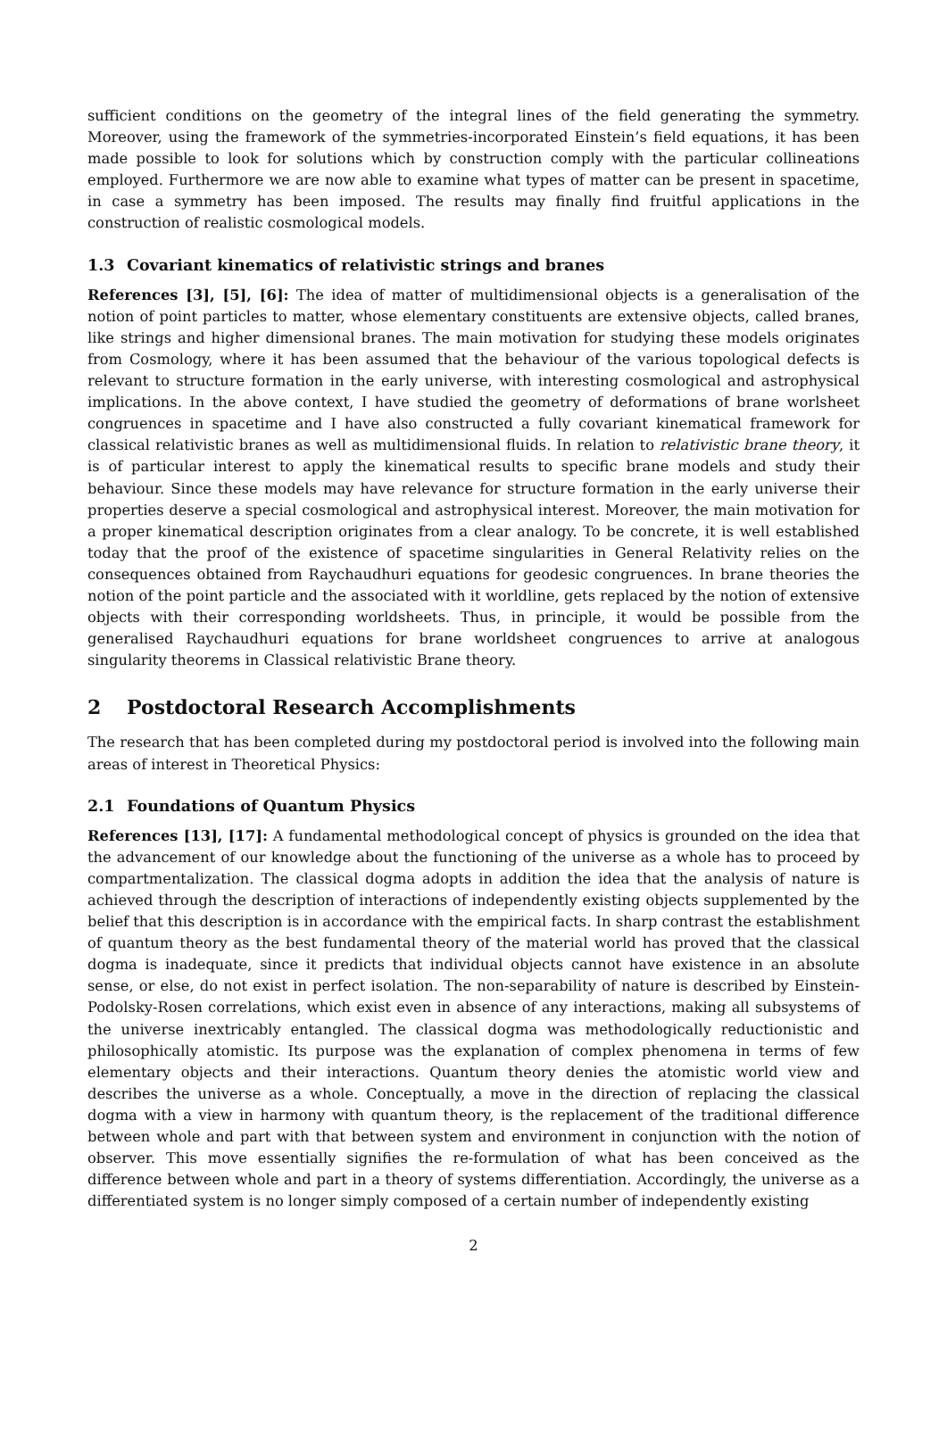sufficient conditions on the geometry of the integral lines of the field generating the symmetry. Moreover, using the framework of the symmetries-incorporated Einstein’s field equations, it has been made possible to look for solutions which by construction comply with the particular collineations employed. Furthermore we are now able to examine what types of matter can be present in spacetime, in case a symmetry has been imposed. The results may finally find fruitful applications in the construction of realistic cosmological models.
1.3 Covariant kinematics of relativistic strings and branes
References [3], [5], [6]: The idea of matter of multidimensional objects is a generalisation of the notion of point particles to matter, whose elementary constituents are extensive objects, called branes, like strings and higher dimensional branes. The main motivation for studying these models originates from Cosmology, where it has been assumed that the behaviour of the various topological defects is relevant to structure formation in the early universe, with interesting cosmological and astrophysical implications. In the above context, I have studied the geometry of deformations of brane worlsheet congruences in spacetime and I have also constructed a fully covariant kinematical framework for classical relativistic branes as well as multidimensional fluids. In relation to relativistic brane theory, it is of particular interest to apply the kinematical results to specific brane models and study their behaviour. Since these models may have relevance for structure formation in the early universe their properties deserve a special cosmological and astrophysical interest. Moreover, the main motivation for a proper kinematical description originates from a clear analogy. To be concrete, it is well established today that the proof of the existence of spacetime singularities in General Relativity relies on the consequences obtained from Raychaudhuri equations for geodesic congruences. In brane theories the notion of the point particle and the associated with it worldline, gets replaced by the notion of extensive objects with their corresponding worldsheets. Thus, in principle, it would be possible from the generalised Raychaudhuri equations for brane worldsheet congruences to arrive at analogous singularity theorems in Classical relativistic Brane theory.
2 Postdoctoral Research Accomplishments
The research that has been completed during my postdoctoral period is involved into the following main areas of interest in Theoretical Physics:
2.1 Foundations of Quantum Physics
References [13], [17]: A fundamental methodological concept of physics is grounded on the idea that the advancement of our knowledge about the functioning of the universe as a whole has to proceed by compartmentalization. The classical dogma adopts in addition the idea that the analysis of nature is achieved through the description of interactions of independently existing objects supplemented by the belief that this description is in accordance with the empirical facts. In sharp contrast the establishment of quantum theory as the best fundamental theory of the material world has proved that the classical dogma is inadequate, since it predicts that individual objects cannot have existence in an absolute sense, or else, do not exist in perfect isolation. The non-separability of nature is described by Einstein-Podolsky-Rosen correlations, which exist even in absence of any interactions, making all subsystems of the universe inextricably entangled. The classical dogma was methodologically reductionistic and philosophically atomistic. Its purpose was the explanation of complex phenomena in terms of few elementary objects and their interactions. Quantum theory denies the atomistic world view and describes the universe as a whole. Conceptually, a move in the direction of replacing the classical dogma with a view in harmony with quantum theory, is the replacement of the traditional difference between whole and part with that between system and environment in conjunction with the notion of observer. This move essentially signifies the re-formulation of what has been conceived as the difference between whole and part in a theory of systems differentiation. Accordingly, the universe as a differentiated system is no longer simply composed of a certain number of independently existing
2